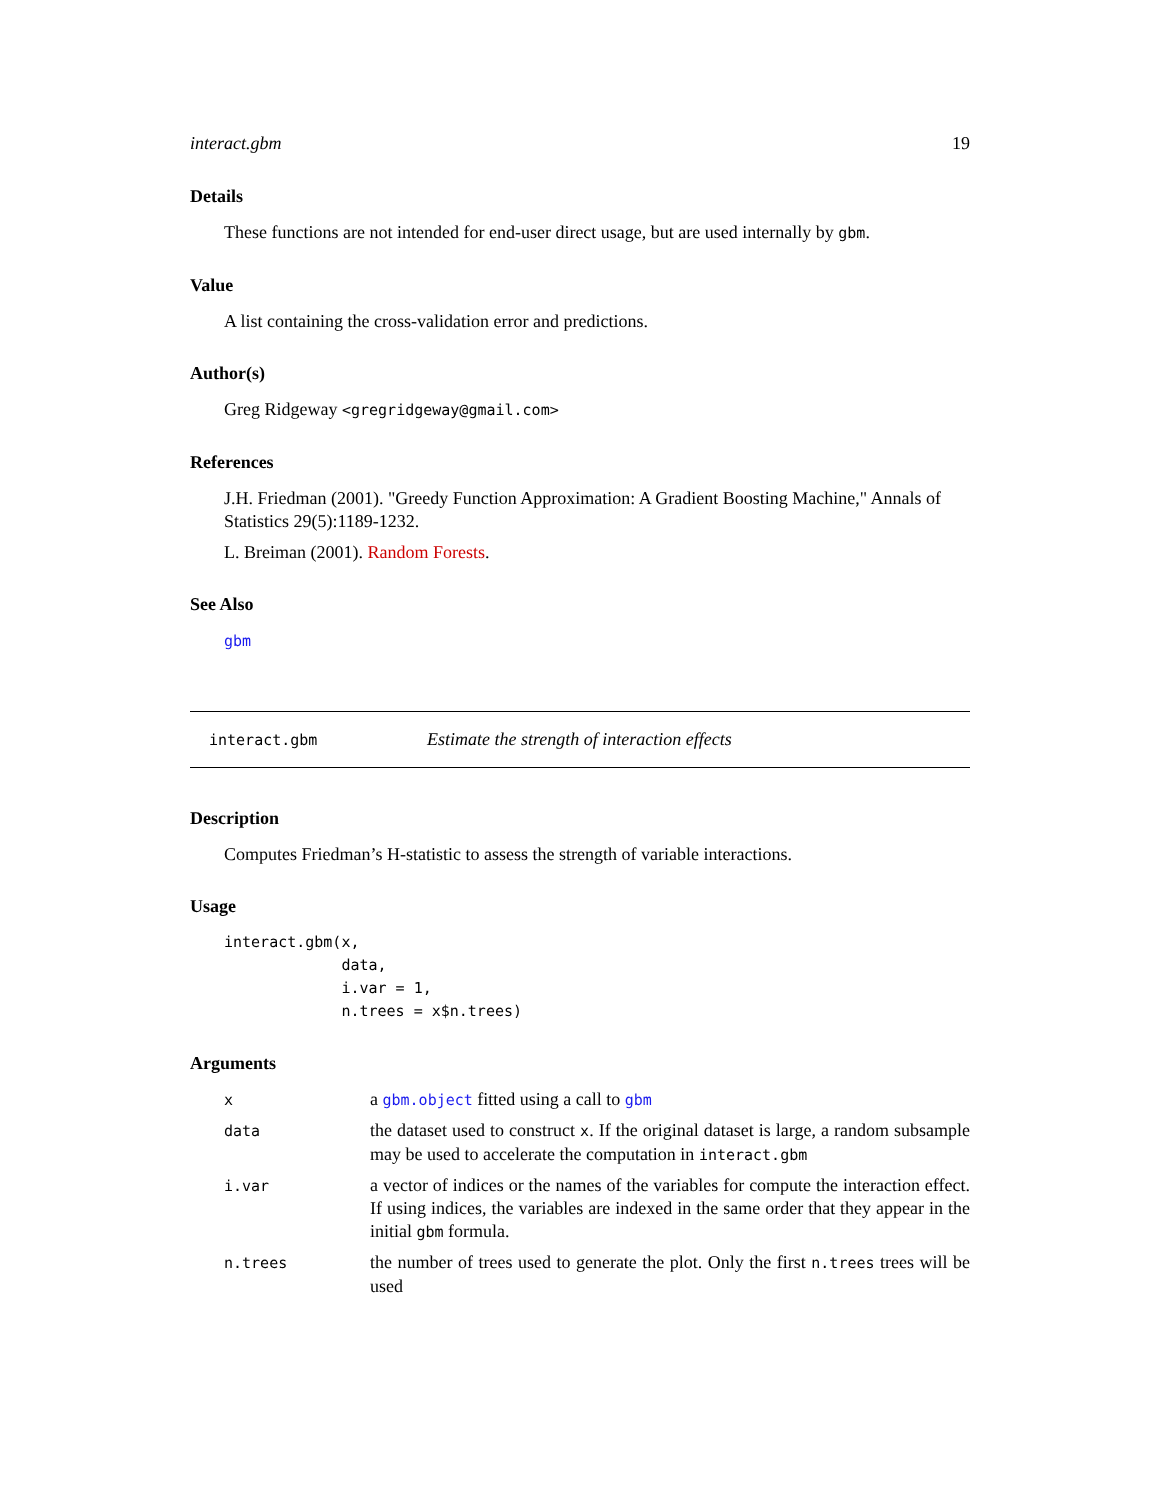interact.gbm 19
Details
These functions are not intended for end-user direct usage, but are used internally by gbm.
Value
A list containing the cross-validation error and predictions.
Author(s)
Greg Ridgeway <gregridgeway@gmail.com>
References
J.H. Friedman (2001). "Greedy Function Approximation: A Gradient Boosting Machine," Annals of Statistics 29(5):1189-1232.
L. Breiman (2001). Random Forests.
See Also
gbm
interact.gbm Estimate the strength of interaction effects
Description
Computes Friedman’s H-statistic to assess the strength of variable interactions.
Usage
interact.gbm(x,
             data,
             i.var = 1,
             n.trees = x$n.trees)
Arguments
| x | a gbm.object fitted using a call to gbm |
| data | the dataset used to construct x . If the original dataset is large, a random subsample may be used to accelerate the computation in interact.gbm |
| i.var | a vector of indices or the names of the variables for compute the interaction effect. If using indices, the variables are indexed in the same order that they appear in the initial gbm formula. |
| n.trees | the number of trees used to generate the plot. Only the first n.trees trees will be used |